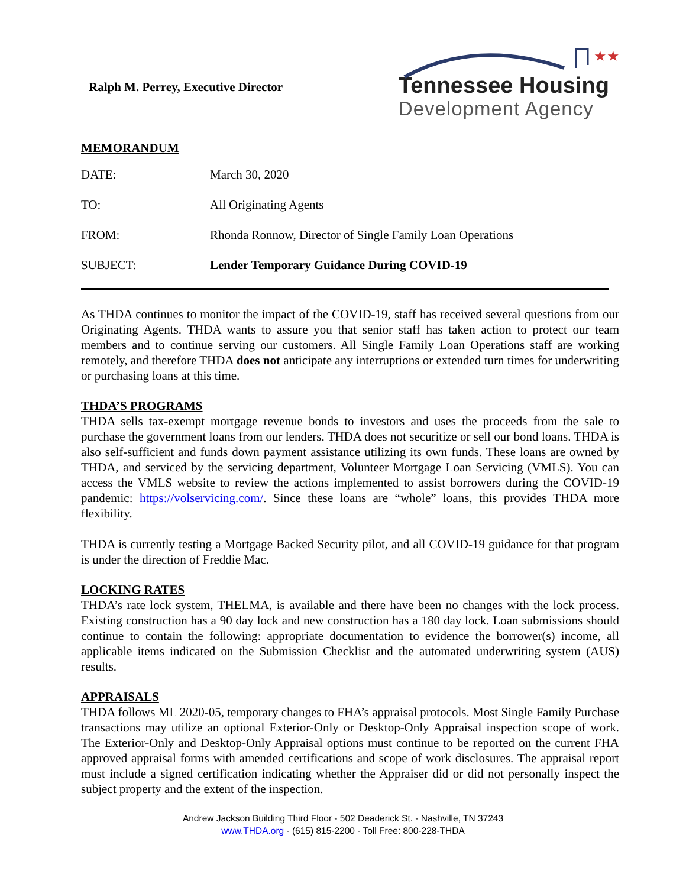Ralph M. Perrey, Executive Director
★★
Tennessee Housing
Development Agency
MEMORANDUM
| DATE: | March 30, 2020 |
| TO: | All Originating Agents |
| FROM: | Rhonda Ronnow, Director of Single Family Loan Operations |
| SUBJECT: | Lender Temporary Guidance During COVID-19 |
As THDA continues to monitor the impact of the COVID-19, staff has received several questions from our Originating Agents. THDA wants to assure you that senior staff has taken action to protect our team members and to continue serving our customers. All Single Family Loan Operations staff are working remotely, and therefore THDA does not anticipate any interruptions or extended turn times for underwriting or purchasing loans at this time.
THDA’S PROGRAMS
THDA sells tax-exempt mortgage revenue bonds to investors and uses the proceeds from the sale to purchase the government loans from our lenders. THDA does not securitize or sell our bond loans. THDA is also self-sufficient and funds down payment assistance utilizing its own funds. These loans are owned by THDA, and serviced by the servicing department, Volunteer Mortgage Loan Servicing (VMLS). You can access the VMLS website to review the actions implemented to assist borrowers during the COVID-19 pandemic: https://volservicing.com/. Since these loans are “whole” loans, this provides THDA more flexibility.
THDA is currently testing a Mortgage Backed Security pilot, and all COVID-19 guidance for that program is under the direction of Freddie Mac.
LOCKING RATES
THDA’s rate lock system, THELMA, is available and there have been no changes with the lock process. Existing construction has a 90 day lock and new construction has a 180 day lock. Loan submissions should continue to contain the following: appropriate documentation to evidence the borrower(s) income, all applicable items indicated on the Submission Checklist and the automated underwriting system (AUS) results.
APPRAISALS
THDA follows ML 2020-05, temporary changes to FHA’s appraisal protocols. Most Single Family Purchase transactions may utilize an optional Exterior-Only or Desktop-Only Appraisal inspection scope of work. The Exterior-Only and Desktop-Only Appraisal options must continue to be reported on the current FHA approved appraisal forms with amended certifications and scope of work disclosures. The appraisal report must include a signed certification indicating whether the Appraiser did or did not personally inspect the subject property and the extent of the inspection.
Andrew Jackson Building Third Floor - 502 Deaderick St. - Nashville, TN 37243
www.THDA.org - (615) 815-2200 - Toll Free: 800-228-THDA